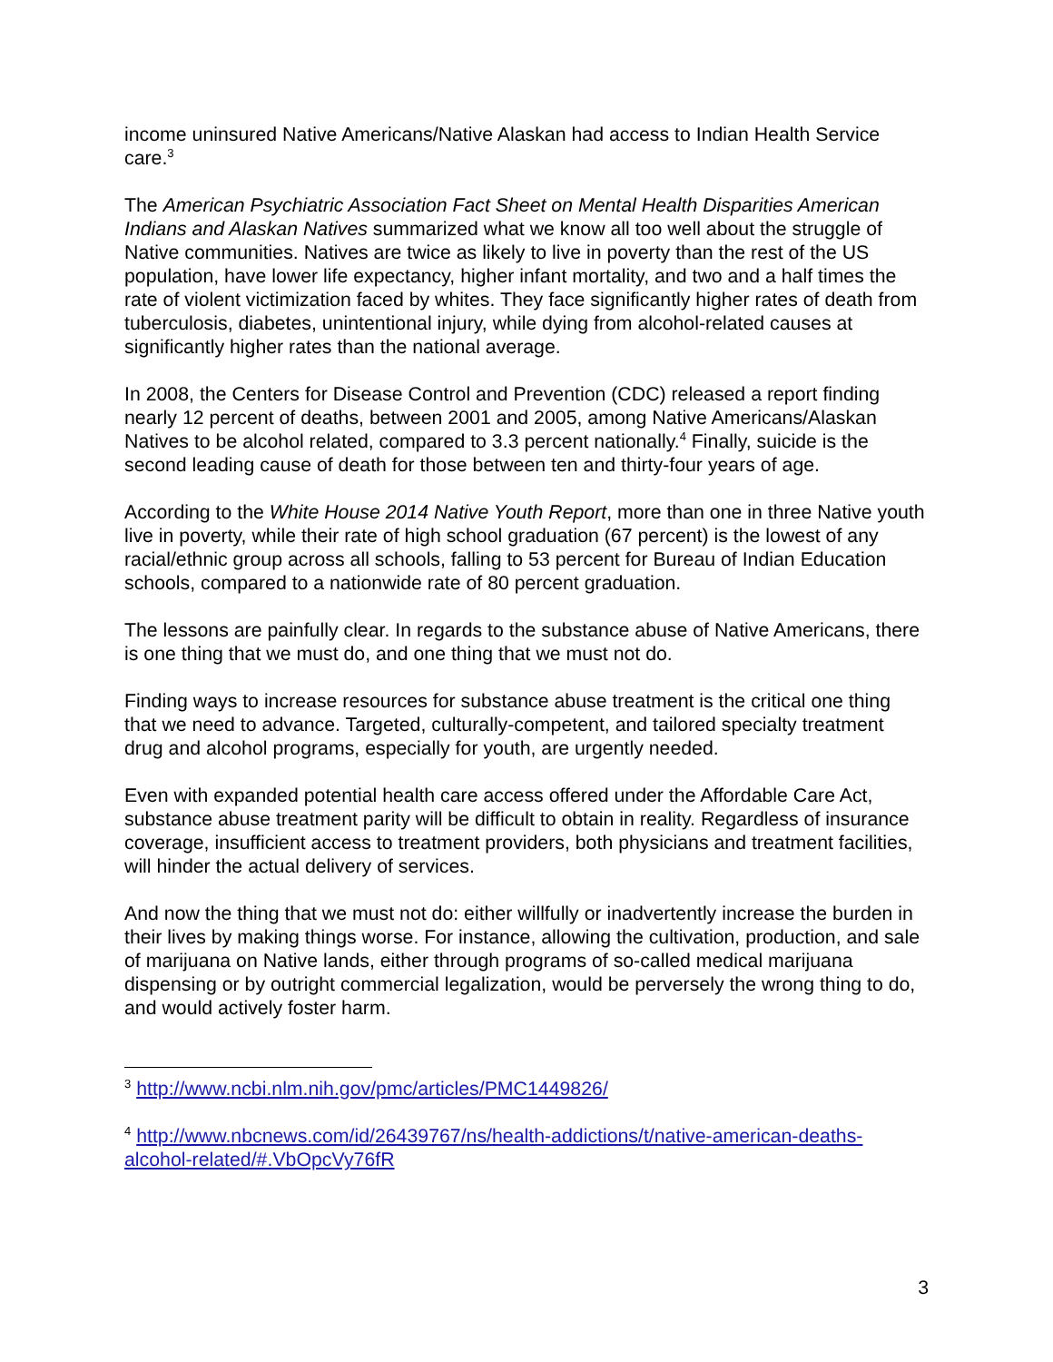income uninsured Native Americans/Native Alaskan had access to Indian Health Service care.<sup>3</sup>
The American Psychiatric Association Fact Sheet on Mental Health Disparities American Indians and Alaskan Natives summarized what we know all too well about the struggle of Native communities. Natives are twice as likely to live in poverty than the rest of the US population, have lower life expectancy, higher infant mortality, and two and a half times the rate of violent victimization faced by whites. They face significantly higher rates of death from tuberculosis, diabetes, unintentional injury, while dying from alcohol-related causes at significantly higher rates than the national average.
In 2008, the Centers for Disease Control and Prevention (CDC) released a report finding nearly 12 percent of deaths, between 2001 and 2005, among Native Americans/Alaskan Natives to be alcohol related, compared to 3.3 percent nationally.<sup>4</sup> Finally, suicide is the second leading cause of death for those between ten and thirty-four years of age.
According to the White House 2014 Native Youth Report, more than one in three Native youth live in poverty, while their rate of high school graduation (67 percent) is the lowest of any racial/ethnic group across all schools, falling to 53 percent for Bureau of Indian Education schools, compared to a nationwide rate of 80 percent graduation.
The lessons are painfully clear. In regards to the substance abuse of Native Americans, there is one thing that we must do, and one thing that we must not do.
Finding ways to increase resources for substance abuse treatment is the critical one thing that we need to advance. Targeted, culturally-competent, and tailored specialty treatment drug and alcohol programs, especially for youth, are urgently needed.
Even with expanded potential health care access offered under the Affordable Care Act, substance abuse treatment parity will be difficult to obtain in reality. Regardless of insurance coverage, insufficient access to treatment providers, both physicians and treatment facilities, will hinder the actual delivery of services.
And now the thing that we must not do: either willfully or inadvertently increase the burden in their lives by making things worse. For instance, allowing the cultivation, production, and sale of marijuana on Native lands, either through programs of so-called medical marijuana dispensing or by outright commercial legalization, would be perversely the wrong thing to do, and would actively foster harm.
<sup>3</sup> http://www.ncbi.nlm.nih.gov/pmc/articles/PMC1449826/
<sup>4</sup> http://www.nbcnews.com/id/26439767/ns/health-addictions/t/native-american-deaths-alcohol-related/#.VbOpcVy76fR
3